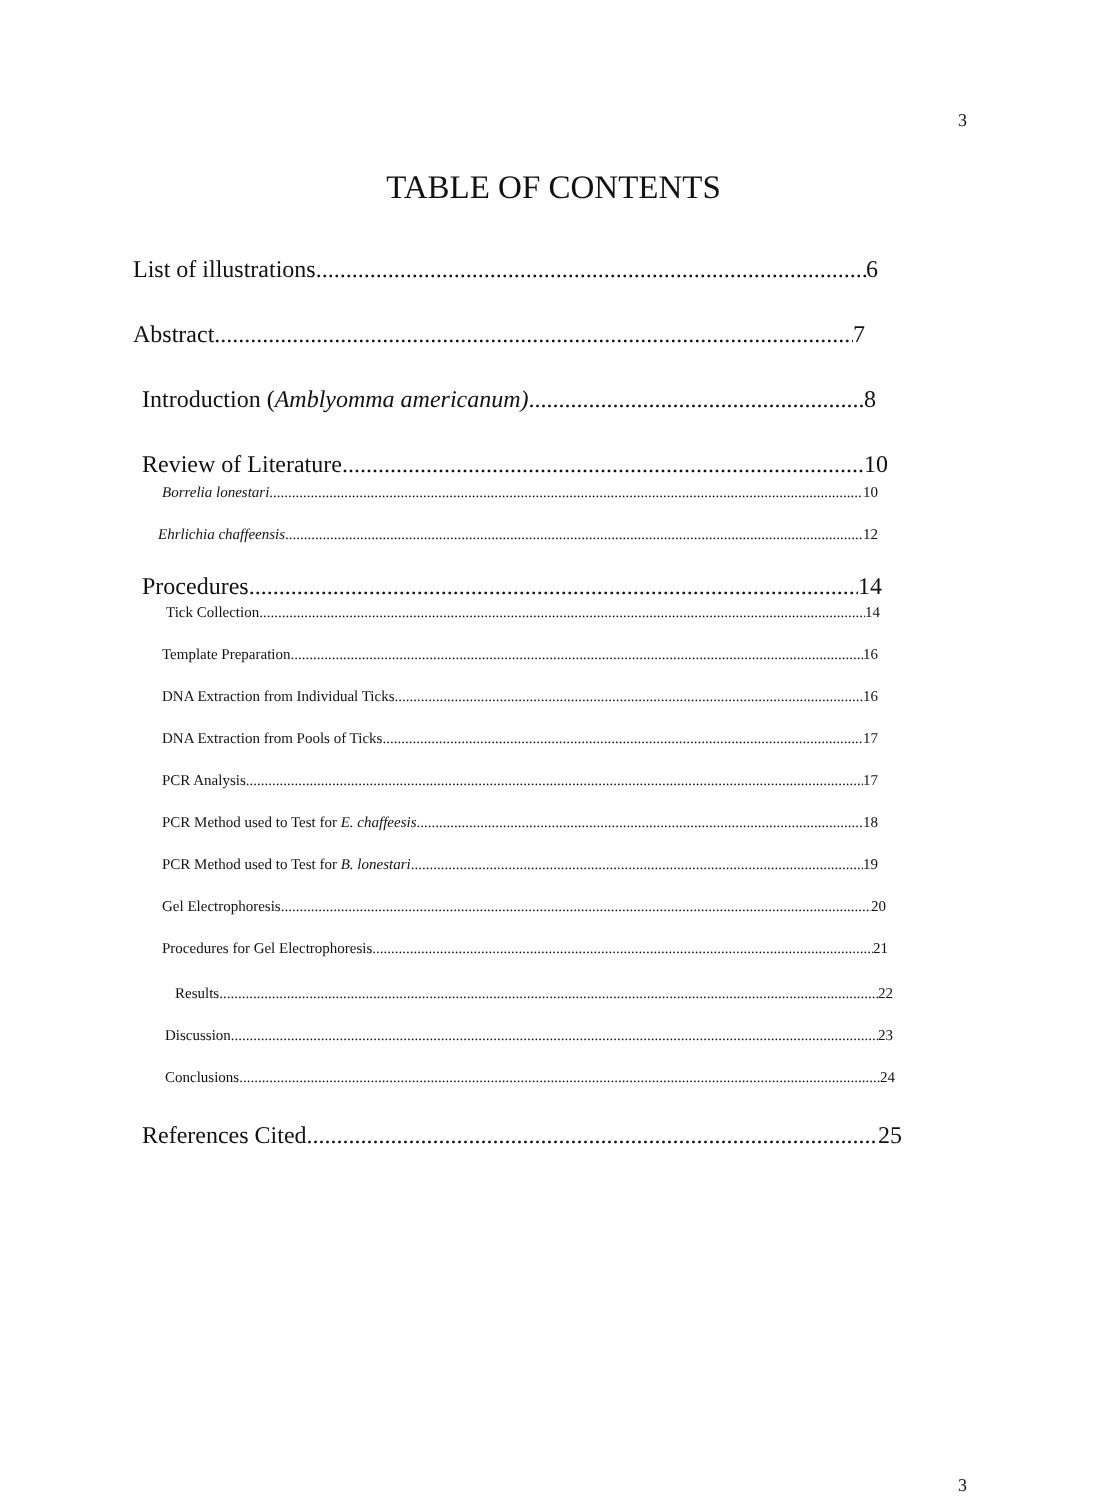3
TABLE OF CONTENTS
List of illustrations 6
Abstract 7
Introduction (Amblyomma americanum) 8
Review of Literature 10
Borrelia lonestari 10
Ehrlichia chaffeensis 12
Procedures 14
Tick Collection 14
Template Preparation 16
DNA Extraction from Individual Ticks 16
DNA Extraction from Pools of Ticks 17
PCR Analysis 17
PCR Method used to Test for E. chaffeesis 18
PCR Method used to Test for B. lonestari 19
Gel Electrophoresis 20
Procedures for Gel Electrophoresis 21
Results 22
Discussion 23
Conclusions 24
References Cited 25
3